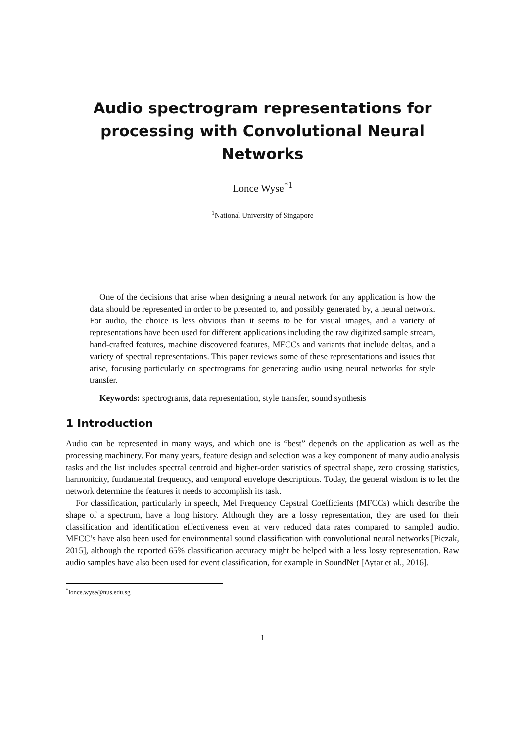Audio spectrogram representations for processing with Convolutional Neural Networks
Lonce Wyse<sup>*1</sup>
<sup>1</sup> National University of Singapore
One of the decisions that arise when designing a neural network for any application is how the data should be represented in order to be presented to, and possibly generated by, a neural network. For audio, the choice is less obvious than it seems to be for visual images, and a variety of representations have been used for different applications including the raw digitized sample stream, hand-crafted features, machine discovered features, MFCCs and variants that include deltas, and a variety of spectral representations. This paper reviews some of these representations and issues that arise, focusing particularly on spectrograms for generating audio using neural networks for style transfer.
Keywords: spectrograms, data representation, style transfer, sound synthesis
1 Introduction
Audio can be represented in many ways, and which one is “best” depends on the application as well as the processing machinery. For many years, feature design and selection was a key component of many audio analysis tasks and the list includes spectral centroid and higher-order statistics of spectral shape, zero crossing statistics, harmonicity, fundamental frequency, and temporal envelope descriptions. Today, the general wisdom is to let the network determine the features it needs to accomplish its task.
For classification, particularly in speech, Mel Frequency Cepstral Coefficients (MFCCs) which describe the shape of a spectrum, have a long history. Although they are a lossy representation, they are used for their classification and identification effectiveness even at very reduced data rates compared to sampled audio. MFCC’s have also been used for environmental sound classification with convolutional neural networks [Piczak, 2015], although the reported 65% classification accuracy might be helped with a less lossy representation. Raw audio samples have also been used for event classification, for example in SoundNet [Aytar et al., 2016].
<sup>*</sup> lonce.wyse@nus.edu.sg
1